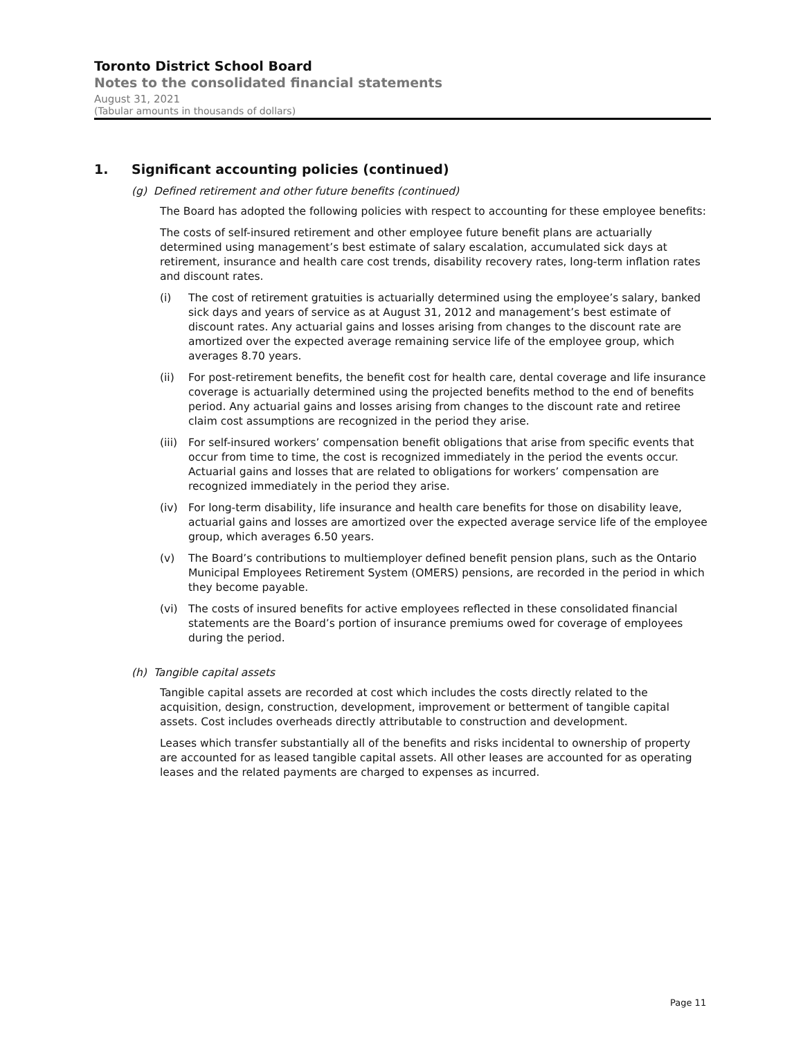Toronto District School Board
Notes to the consolidated financial statements
August 31, 2021
(Tabular amounts in thousands of dollars)
1. Significant accounting policies (continued)
(g) Defined retirement and other future benefits (continued)
The Board has adopted the following policies with respect to accounting for these employee benefits:
The costs of self-insured retirement and other employee future benefit plans are actuarially determined using management’s best estimate of salary escalation, accumulated sick days at retirement, insurance and health care cost trends, disability recovery rates, long-term inflation rates and discount rates.
(i) The cost of retirement gratuities is actuarially determined using the employee’s salary, banked sick days and years of service as at August 31, 2012 and management’s best estimate of discount rates. Any actuarial gains and losses arising from changes to the discount rate are amortized over the expected average remaining service life of the employee group, which averages 8.70 years.
(ii) For post-retirement benefits, the benefit cost for health care, dental coverage and life insurance coverage is actuarially determined using the projected benefits method to the end of benefits period. Any actuarial gains and losses arising from changes to the discount rate and retiree claim cost assumptions are recognized in the period they arise.
(iii) For self-insured workers’ compensation benefit obligations that arise from specific events that occur from time to time, the cost is recognized immediately in the period the events occur. Actuarial gains and losses that are related to obligations for workers’ compensation are recognized immediately in the period they arise.
(iv) For long-term disability, life insurance and health care benefits for those on disability leave, actuarial gains and losses are amortized over the expected average service life of the employee group, which averages 6.50 years.
(v) The Board’s contributions to multiemployer defined benefit pension plans, such as the Ontario Municipal Employees Retirement System (OMERS) pensions, are recorded in the period in which they become payable.
(vi) The costs of insured benefits for active employees reflected in these consolidated financial statements are the Board’s portion of insurance premiums owed for coverage of employees during the period.
(h) Tangible capital assets
Tangible capital assets are recorded at cost which includes the costs directly related to the acquisition, design, construction, development, improvement or betterment of tangible capital assets. Cost includes overheads directly attributable to construction and development.
Leases which transfer substantially all of the benefits and risks incidental to ownership of property are accounted for as leased tangible capital assets. All other leases are accounted for as operating leases and the related payments are charged to expenses as incurred.
Page 11